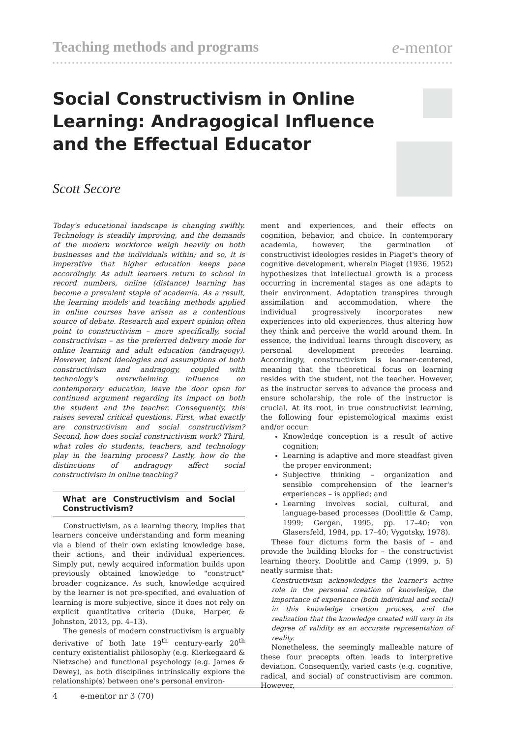Teaching methods and programs e-mentor
Social Constructivism in Online Learning: Andragogical Influence and the Effectual Educator
Scott Secore
Today's educational landscape is changing swiftly. Technology is steadily improving, and the demands of the modern workforce weigh heavily on both businesses and the individuals within; and so, it is imperative that higher education keeps pace accordingly. As adult learners return to school in record numbers, online (distance) learning has become a prevalent staple of academia. As a result, the learning models and teaching methods applied in online courses have arisen as a contentious source of debate. Research and expert opinion often point to constructivism – more specifically, social constructivism – as the preferred delivery mode for online learning and adult education (andragogy). However, latent ideologies and assumptions of both constructivism and andragogy, coupled with technology's overwhelming influence on contemporary education, leave the door open for continued argument regarding its impact on both the student and the teacher. Consequently, this raises several critical questions. First, what exactly are constructivism and social constructivism? Second, how does social constructivism work? Third, what roles do students, teachers, and technology play in the learning process? Lastly, how do the distinctions of andragogy affect social constructivism in online teaching?
What are Constructivism and Social Constructivism?
Constructivism, as a learning theory, implies that learners conceive understanding and form meaning via a blend of their own existing knowledge base, their actions, and their individual experiences. Simply put, newly acquired information builds upon previously obtained knowledge to "construct" broader cognizance. As such, knowledge acquired by the learner is not pre-specified, and evaluation of learning is more subjective, since it does not rely on explicit quantitative criteria (Duke, Harper, & Johnston, 2013, pp. 4–13).
The genesis of modern constructivism is arguably derivative of both late 19<sup>th</sup> century-early 20<sup>th</sup> century existentialist philosophy (e.g. Kierkegaard & Nietzsche) and functional psychology (e.g. James & Dewey), as both disciplines intrinsically explore the relationship(s) between one's personal environ-
ment and experiences, and their effects on cognition, behavior, and choice. In contemporary academia, however, the germination of constructivist ideologies resides in Piaget's theory of cognitive development, wherein Piaget (1936, 1952) hypothesizes that intellectual growth is a process occurring in incremental stages as one adapts to their environment. Adaptation transpires through assimilation and accommodation, where the individual progressively incorporates new experiences into old experiences, thus altering how they think and perceive the world around them. In essence, the individual learns through discovery, as personal development precedes learning. Accordingly, constructivism is learner-centered, meaning that the theoretical focus on learning resides with the student, not the teacher. However, as the instructor serves to advance the process and ensure scholarship, the role of the instructor is crucial. At its root, in true constructivist learning, the following four epistemological maxims exist and/or occur:
Knowledge conception is a result of active cognition;
Learning is adaptive and more steadfast given the proper environment;
Subjective thinking – organization and sensible comprehension of the learner's experiences – is applied; and
Learning involves social, cultural, and language-based processes (Doolittle & Camp, 1999; Gergen, 1995, pp. 17–40; von Glasersfeld, 1984, pp. 17–40; Vygotsky, 1978).
These four dictums form the basis of – and provide the building blocks for – the constructivist learning theory. Doolittle and Camp (1999, p. 5) neatly surmise that:
Constructivism acknowledges the learner's active role in the personal creation of knowledge, the importance of experience (both individual and social) in this knowledge creation process, and the realization that the knowledge created will vary in its degree of validity as an accurate representation of reality.
Nonetheless, the seemingly malleable nature of these four precepts often leads to interpretive deviation. Consequently, varied casts (e.g. cognitive, radical, and social) of constructivism are common. However,
4 e-mentor nr 3 (70)